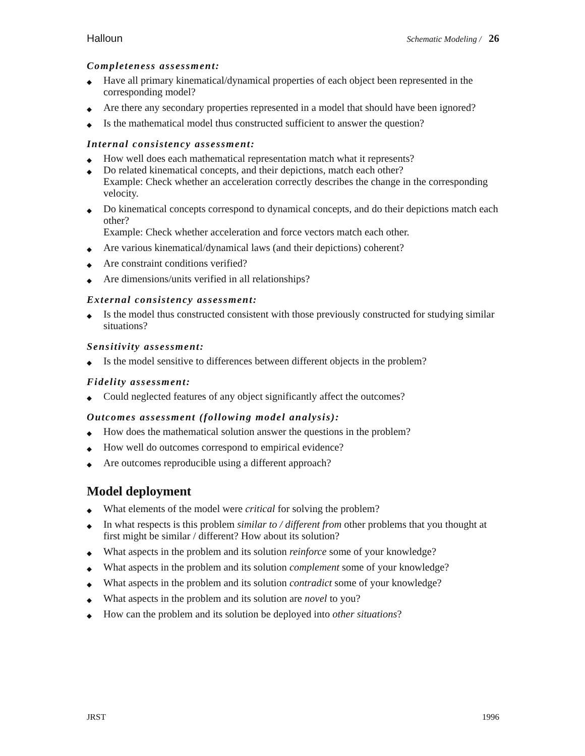Halloun Schematic Modeling / 26
Completeness assessment:
Have all primary kinematical/dynamical properties of each object been represented in the corresponding model?
Are there any secondary properties represented in a model that should have been ignored?
Is the mathematical model thus constructed sufficient to answer the question?
Internal consistency assessment:
How well does each mathematical representation match what it represents?
Do related kinematical concepts, and their depictions, match each other?
Example: Check whether an acceleration correctly describes the change in the corresponding velocity.
Do kinematical concepts correspond to dynamical concepts, and do their depictions match each other?
Example: Check whether acceleration and force vectors match each other.
Are various kinematical/dynamical laws (and their depictions) coherent?
Are constraint conditions verified?
Are dimensions/units verified in all relationships?
External consistency assessment:
Is the model thus constructed consistent with those previously constructed for studying similar situations?
Sensitivity assessment:
Is the model sensitive to differences between different objects in the problem?
Fidelity assessment:
Could neglected features of any object significantly affect the outcomes?
Outcomes assessment (following model analysis):
How does the mathematical solution answer the questions in the problem?
How well do outcomes correspond to empirical evidence?
Are outcomes reproducible using a different approach?
Model deployment
What elements of the model were critical for solving the problem?
In what respects is this problem similar to / different from other problems that you thought at first might be similar / different? How about its solution?
What aspects in the problem and its solution reinforce some of your knowledge?
What aspects in the problem and its solution complement some of your knowledge?
What aspects in the problem and its solution contradict some of your knowledge?
What aspects in the problem and its solution are novel to you?
How can the problem and its solution be deployed into other situations?
JRST 1996